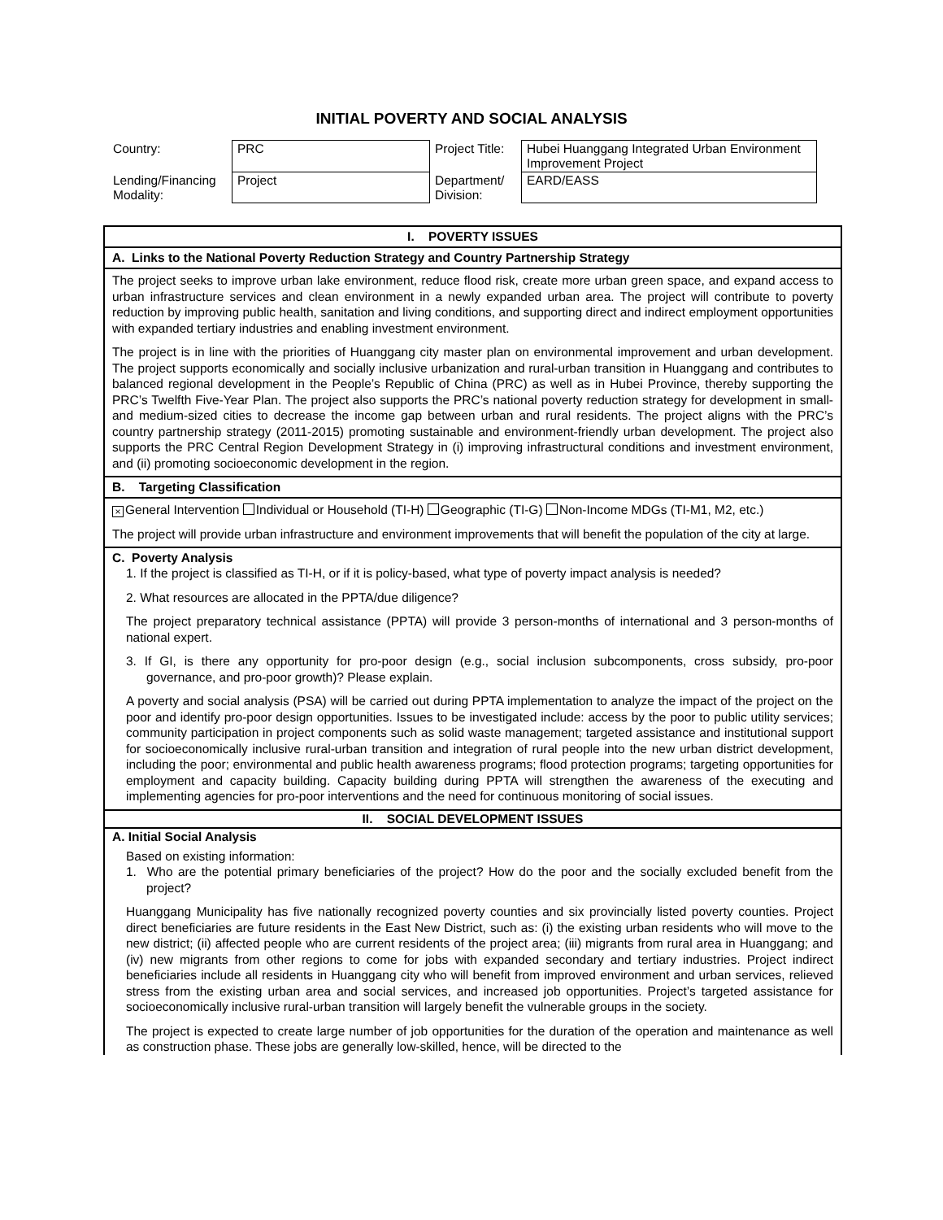INITIAL POVERTY AND SOCIAL ANALYSIS
| Country: | PRC | Project Title: | Hubei Huanggang Integrated Urban Environment Improvement Project |
| Lending/Financing Modality: | Project | Department/ Division: | EARD/EASS |
I. POVERTY ISSUES
A. Links to the National Poverty Reduction Strategy and Country Partnership Strategy
The project seeks to improve urban lake environment, reduce flood risk, create more urban green space, and expand access to urban infrastructure services and clean environment in a newly expanded urban area. The project will contribute to poverty reduction by improving public health, sanitation and living conditions, and supporting direct and indirect employment opportunities with expanded tertiary industries and enabling investment environment.
The project is in line with the priorities of Huanggang city master plan on environmental improvement and urban development. The project supports economically and socially inclusive urbanization and rural-urban transition in Huanggang and contributes to balanced regional development in the People’s Republic of China (PRC) as well as in Hubei Province, thereby supporting the PRC’s Twelfth Five-Year Plan. The project also supports the PRC’s national poverty reduction strategy for development in small- and medium-sized cities to decrease the income gap between urban and rural residents. The project aligns with the PRC’s country partnership strategy (2011-2015) promoting sustainable and environment-friendly urban development. The project also supports the PRC Central Region Development Strategy in (i) improving infrastructural conditions and investment environment, and (ii) promoting socioeconomic development in the region.
B. Targeting Classification
× General Intervention Individual or Household (TI-H) Geographic (TI-G) Non-Income MDGs (TI-M1, M2, etc.)
The project will provide urban infrastructure and environment improvements that will benefit the population of the city at large.
C. Poverty Analysis
1. If the project is classified as TI-H, or if it is policy-based, what type of poverty impact analysis is needed?
2. What resources are allocated in the PPTA/due diligence?
The project preparatory technical assistance (PPTA) will provide 3 person-months of international and 3 person-months of national expert.
3. If GI, is there any opportunity for pro-poor design (e.g., social inclusion subcomponents, cross subsidy, pro-poor governance, and pro-poor growth)? Please explain.
A poverty and social analysis (PSA) will be carried out during PPTA implementation to analyze the impact of the project on the poor and identify pro-poor design opportunities. Issues to be investigated include: access by the poor to public utility services; community participation in project components such as solid waste management; targeted assistance and institutional support for socioeconomically inclusive rural-urban transition and integration of rural people into the new urban district development, including the poor; environmental and public health awareness programs; flood protection programs; targeting opportunities for employment and capacity building. Capacity building during PPTA will strengthen the awareness of the executing and implementing agencies for pro-poor interventions and the need for continuous monitoring of social issues.
II. SOCIAL DEVELOPMENT ISSUES
A. Initial Social Analysis
Based on existing information:
1. Who are the potential primary beneficiaries of the project? How do the poor and the socially excluded benefit from the project?
Huanggang Municipality has five nationally recognized poverty counties and six provincially listed poverty counties. Project direct beneficiaries are future residents in the East New District, such as: (i) the existing urban residents who will move to the new district; (ii) affected people who are current residents of the project area; (iii) migrants from rural area in Huanggang; and (iv) new migrants from other regions to come for jobs with expanded secondary and tertiary industries. Project indirect beneficiaries include all residents in Huanggang city who will benefit from improved environment and urban services, relieved stress from the existing urban area and social services, and increased job opportunities. Project’s targeted assistance for socioeconomically inclusive rural-urban transition will largely benefit the vulnerable groups in the society.
The project is expected to create large number of job opportunities for the duration of the operation and maintenance as well as construction phase. These jobs are generally low-skilled, hence, will be directed to the